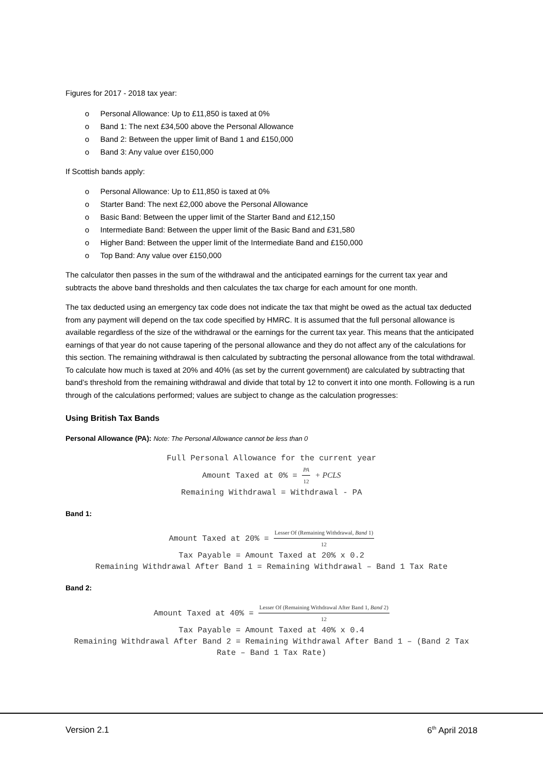Figures for 2017 - 2018 tax year:
o Personal Allowance: Up to £11,850 is taxed at 0%
o Band 1: The next £34,500 above the Personal Allowance
o Band 2: Between the upper limit of Band 1 and £150,000
o Band 3: Any value over £150,000
If Scottish bands apply:
o Personal Allowance: Up to £11,850 is taxed at 0%
o Starter Band: The next £2,000 above the Personal Allowance
o Basic Band: Between the upper limit of the Starter Band and £12,150
o Intermediate Band: Between the upper limit of the Basic Band and £31,580
o Higher Band: Between the upper limit of the Intermediate Band and £150,000
o Top Band: Any value over £150,000
The calculator then passes in the sum of the withdrawal and the anticipated earnings for the current tax year and subtracts the above band thresholds and then calculates the tax charge for each amount for one month.
The tax deducted using an emergency tax code does not indicate the tax that might be owed as the actual tax deducted from any payment will depend on the tax code specified by HMRC. It is assumed that the full personal allowance is available regardless of the size of the withdrawal or the earnings for the current tax year. This means that the anticipated earnings of that year do not cause tapering of the personal allowance and they do not affect any of the calculations for this section. The remaining withdrawal is then calculated by subtracting the personal allowance from the total withdrawal. To calculate how much is taxed at 20% and 40% (as set by the current government) are calculated by subtracting that band’s threshold from the remaining withdrawal and divide that total by 12 to convert it into one month. Following is a run through of the calculations performed; values are subject to change as the calculation progresses:
Using British Tax Bands
Personal Allowance (PA): Note: The Personal Allowance cannot be less than 0
Full Personal Allowance for the current year
Amount Taxed at 0% =
PA
12
+ PCLS
Remaining Withdrawal = Withdrawal - PA
Band 1:
Amount Taxed at 20% =
Lesser Of (Remaining Withdrawal, Band 1)
12
Tax Payable = Amount Taxed at 20% x 0.2
Remaining Withdrawal After Band 1 = Remaining Withdrawal – Band 1 Tax Rate
Band 2:
Amount Taxed at 40% =
Lesser Of (Remaining Withdrawal After Band 1, Band 2)
12
Tax Payable = Amount Taxed at 40% x 0.4
Remaining Withdrawal After Band 2 = Remaining Withdrawal After Band 1 – (Band 2 Tax
Rate – Band 1 Tax Rate)
Version 2.1 6<sup>th</sup> April 2018